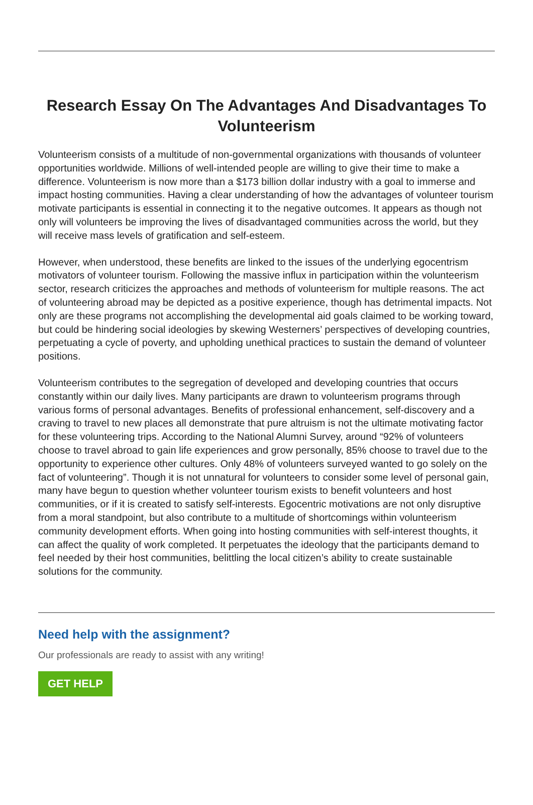Research Essay On The Advantages And Disadvantages To Volunteerism
Volunteerism consists of a multitude of non-governmental organizations with thousands of volunteer opportunities worldwide. Millions of well-intended people are willing to give their time to make a difference. Volunteerism is now more than a $173 billion dollar industry with a goal to immerse and impact hosting communities. Having a clear understanding of how the advantages of volunteer tourism motivate participants is essential in connecting it to the negative outcomes. It appears as though not only will volunteers be improving the lives of disadvantaged communities across the world, but they will receive mass levels of gratification and self-esteem.
However, when understood, these benefits are linked to the issues of the underlying egocentrism motivators of volunteer tourism. Following the massive influx in participation within the volunteerism sector, research criticizes the approaches and methods of volunteerism for multiple reasons. The act of volunteering abroad may be depicted as a positive experience, though has detrimental impacts. Not only are these programs not accomplishing the developmental aid goals claimed to be working toward, but could be hindering social ideologies by skewing Westerners’ perspectives of developing countries, perpetuating a cycle of poverty, and upholding unethical practices to sustain the demand of volunteer positions.
Volunteerism contributes to the segregation of developed and developing countries that occurs constantly within our daily lives. Many participants are drawn to volunteerism programs through various forms of personal advantages. Benefits of professional enhancement, self-discovery and a craving to travel to new places all demonstrate that pure altruism is not the ultimate motivating factor for these volunteering trips. According to the National Alumni Survey, around “92% of volunteers choose to travel abroad to gain life experiences and grow personally, 85% choose to travel due to the opportunity to experience other cultures. Only 48% of volunteers surveyed wanted to go solely on the fact of volunteering”. Though it is not unnatural for volunteers to consider some level of personal gain, many have begun to question whether volunteer tourism exists to benefit volunteers and host communities, or if it is created to satisfy self-interests. Egocentric motivations are not only disruptive from a moral standpoint, but also contribute to a multitude of shortcomings within volunteerism community development efforts. When going into hosting communities with self-interest thoughts, it can affect the quality of work completed. It perpetuates the ideology that the participants demand to feel needed by their host communities, belittling the local citizen’s ability to create sustainable solutions for the community.
Need help with the assignment?
Our professionals are ready to assist with any writing!
GET HELP